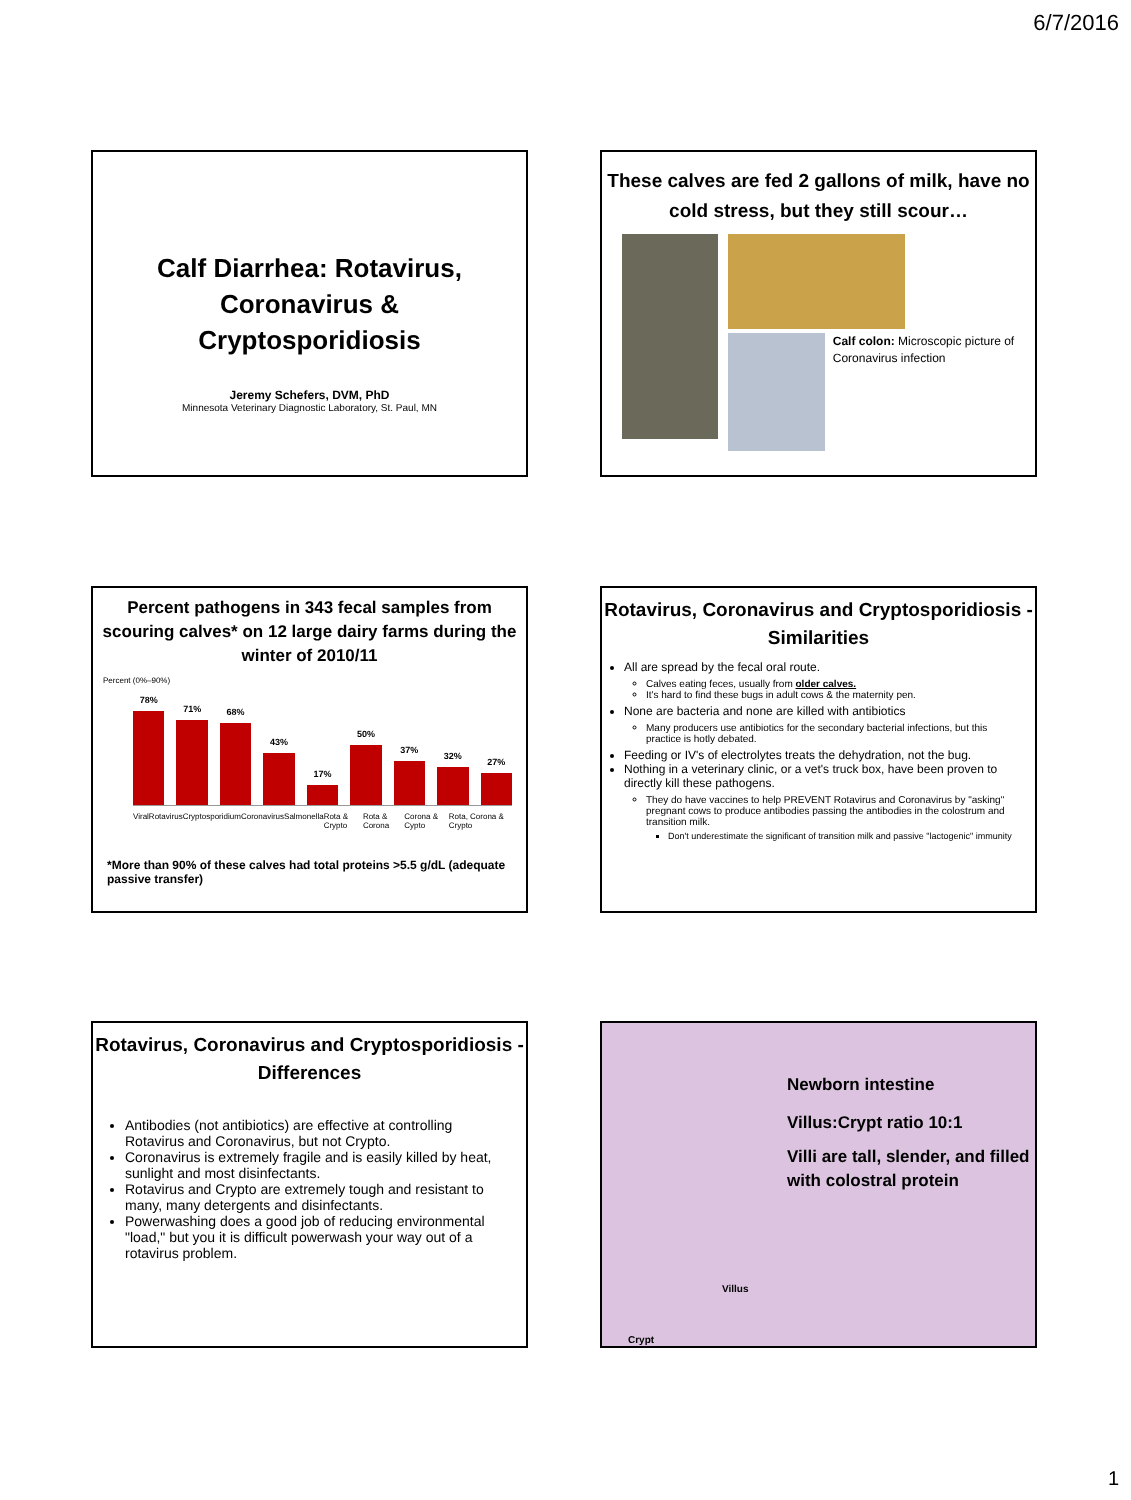6/7/2016
Calf Diarrhea: Rotavirus,
Coronavirus &
Cryptosporidiosis
Jeremy Schefers, DVM, PhD
Minnesota Veterinary Diagnostic Laboratory, St. Paul, MN
These calves are fed 2 gallons of milk, have no cold stress, but they still scour…
Calf colon: Microscopic picture of Coronavirus infection
Percent pathogens in 343 fecal samples from scouring calves* on 12 large dairy farms during the winter of 2010/11
Percent (0%–90%)
78%
71%
68%
43%
17%
50%
37%
32%
27%
Viral Rotavirus Cryptosporidium Coronavirus Salmonella Rota & Crypto Rota & Corona Corona & Cypto Rota, Corona & Crypto
*More than 90% of these calves had total proteins >5.5 g/dL (adequate passive transfer)
Rotavirus, Coronavirus and Cryptosporidiosis - Similarities
All are spread by the fecal oral route.
Calves eating feces, usually from older calves.
It's hard to find these bugs in adult cows & the maternity pen.
None are bacteria and none are killed with antibiotics
Many producers use antibiotics for the secondary bacterial infections, but this practice is hotly debated.
Feeding or IV's of electrolytes treats the dehydration, not the bug.
Nothing in a veterinary clinic, or a vet's truck box, have been proven to directly kill these pathogens.
They do have vaccines to help PREVENT Rotavirus and Coronavirus by "asking" pregnant cows to produce antibodies passing the antibodies in the colostrum and transition milk.
Don't underestimate the significant of transition milk and passive "lactogenic" immunity
Rotavirus, Coronavirus and Cryptosporidiosis - Differences
Antibodies (not antibiotics) are effective at controlling Rotavirus and Coronavirus, but not Crypto.
Coronavirus is extremely fragile and is easily killed by heat, sunlight and most disinfectants.
Rotavirus and Crypto are extremely tough and resistant to many, many detergents and disinfectants.
Powerwashing does a good job of reducing environmental "load," but you it is difficult powerwash your way out of a rotavirus problem.
Newborn intestine
Villus:Crypt ratio 10:1
Villi are tall, slender, and filled with colostral protein
Villus
Crypt
1